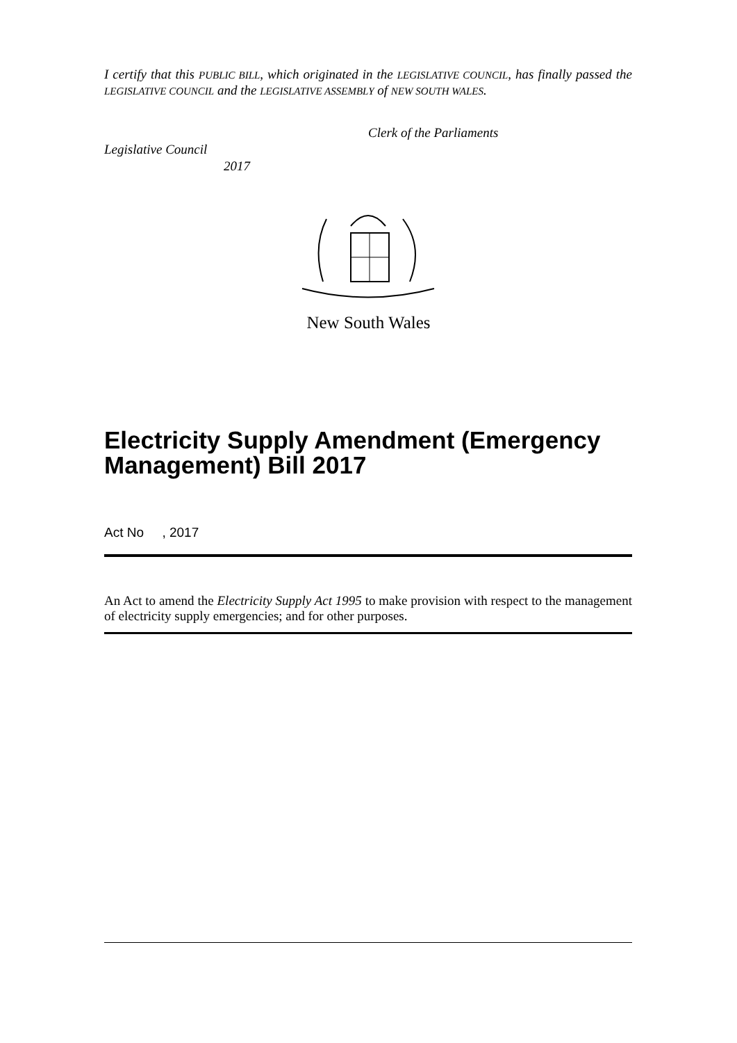I certify that this PUBLIC BILL, which originated in the LEGISLATIVE COUNCIL, has finally passed the LEGISLATIVE COUNCIL and the LEGISLATIVE ASSEMBLY of NEW SOUTH WALES.
Clerk of the Parliaments
Legislative Council
2017
New South Wales
Electricity Supply Amendment (Emergency Management) Bill 2017
Act No , 2017
An Act to amend the Electricity Supply Act 1995 to make provision with respect to the management of electricity supply emergencies; and for other purposes.